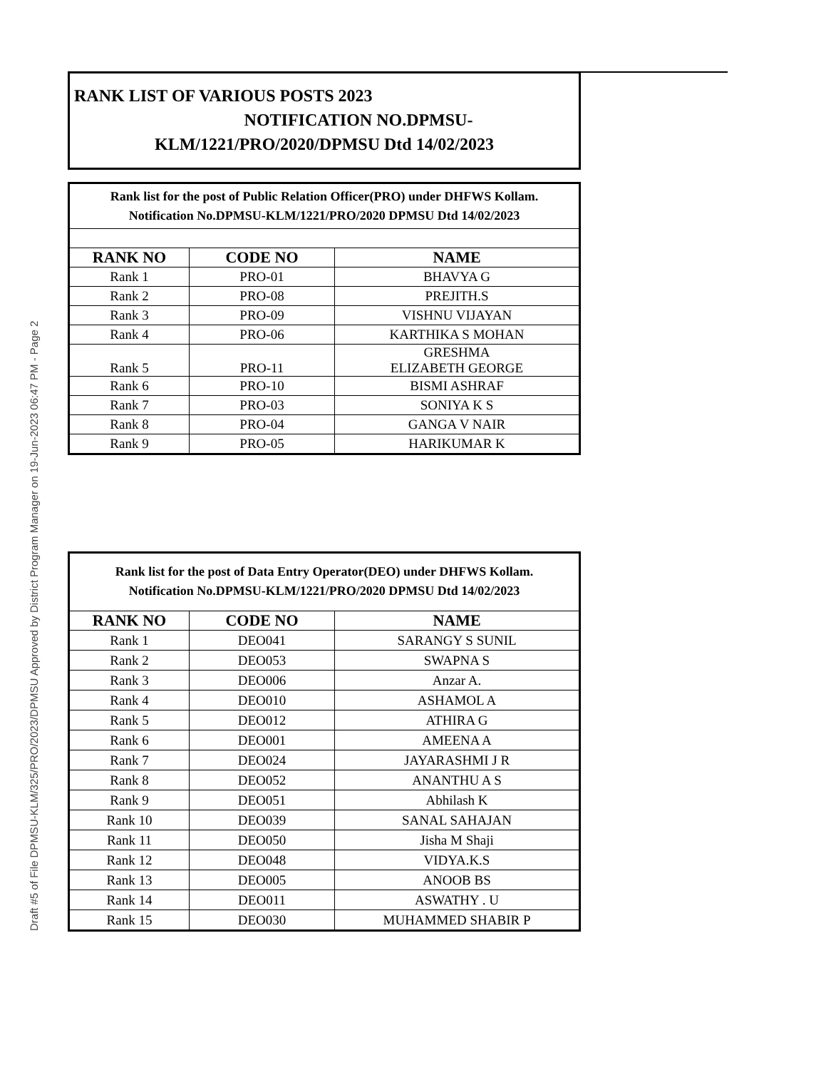Draft #5 of File DPMSU-KLM/325/PRO/2023/DPMSU Approved by District Program Manager on 19-Jun-2023 06:47 PM - Page 2
RANK LIST OF VARIOUS POSTS 2023
NOTIFICATION NO.DPMSU-
KLM/1221/PRO/2020/DPMSU Dtd 14/02/2023
| Rank list for the post of Public Relation Officer(PRO) under DHFWS Kollam. Notification No.DPMSU-KLM/1221/PRO/2020 DPMSU Dtd 14/02/2023 | | |
| RANK NO | CODE NO | NAME |
| Rank 1 | PRO-01 | BHAVYA G |
| Rank 2 | PRO-08 | PREJITH.S |
| Rank 3 | PRO-09 | VISHNU VIJAYAN |
| Rank 4 | PRO-06 | KARTHIKA S MOHAN |
| Rank 5 | PRO-11 | GRESHMA ELIZABETH GEORGE |
| Rank 6 | PRO-10 | BISMI ASHRAF |
| Rank 7 | PRO-03 | SONIYA K S |
| Rank 8 | PRO-04 | GANGA V NAIR |
| Rank 9 | PRO-05 | HARIKUMAR K |
| Rank list for the post of Data Entry Operator(DEO) under DHFWS Kollam. Notification No.DPMSU-KLM/1221/PRO/2020 DPMSU Dtd 14/02/2023 | | |
| RANK NO | CODE NO | NAME |
| Rank 1 | DEO041 | SARANGY S SUNIL |
| Rank 2 | DEO053 | SWAPNA S |
| Rank 3 | DEO006 | Anzar A. |
| Rank 4 | DEO010 | ASHAMOL A |
| Rank 5 | DEO012 | ATHIRA G |
| Rank 6 | DEO001 | AMEENA A |
| Rank 7 | DEO024 | JAYARASHMI J R |
| Rank 8 | DEO052 | ANANTHU A S |
| Rank 9 | DEO051 | Abhilash K |
| Rank 10 | DEO039 | SANAL SAHAJAN |
| Rank 11 | DEO050 | Jisha M Shaji |
| Rank 12 | DEO048 | VIDYA.K.S |
| Rank 13 | DEO005 | ANOOB BS |
| Rank 14 | DEO011 | ASWATHY . U |
| Rank 15 | DEO030 | MUHAMMED SHABIR P |